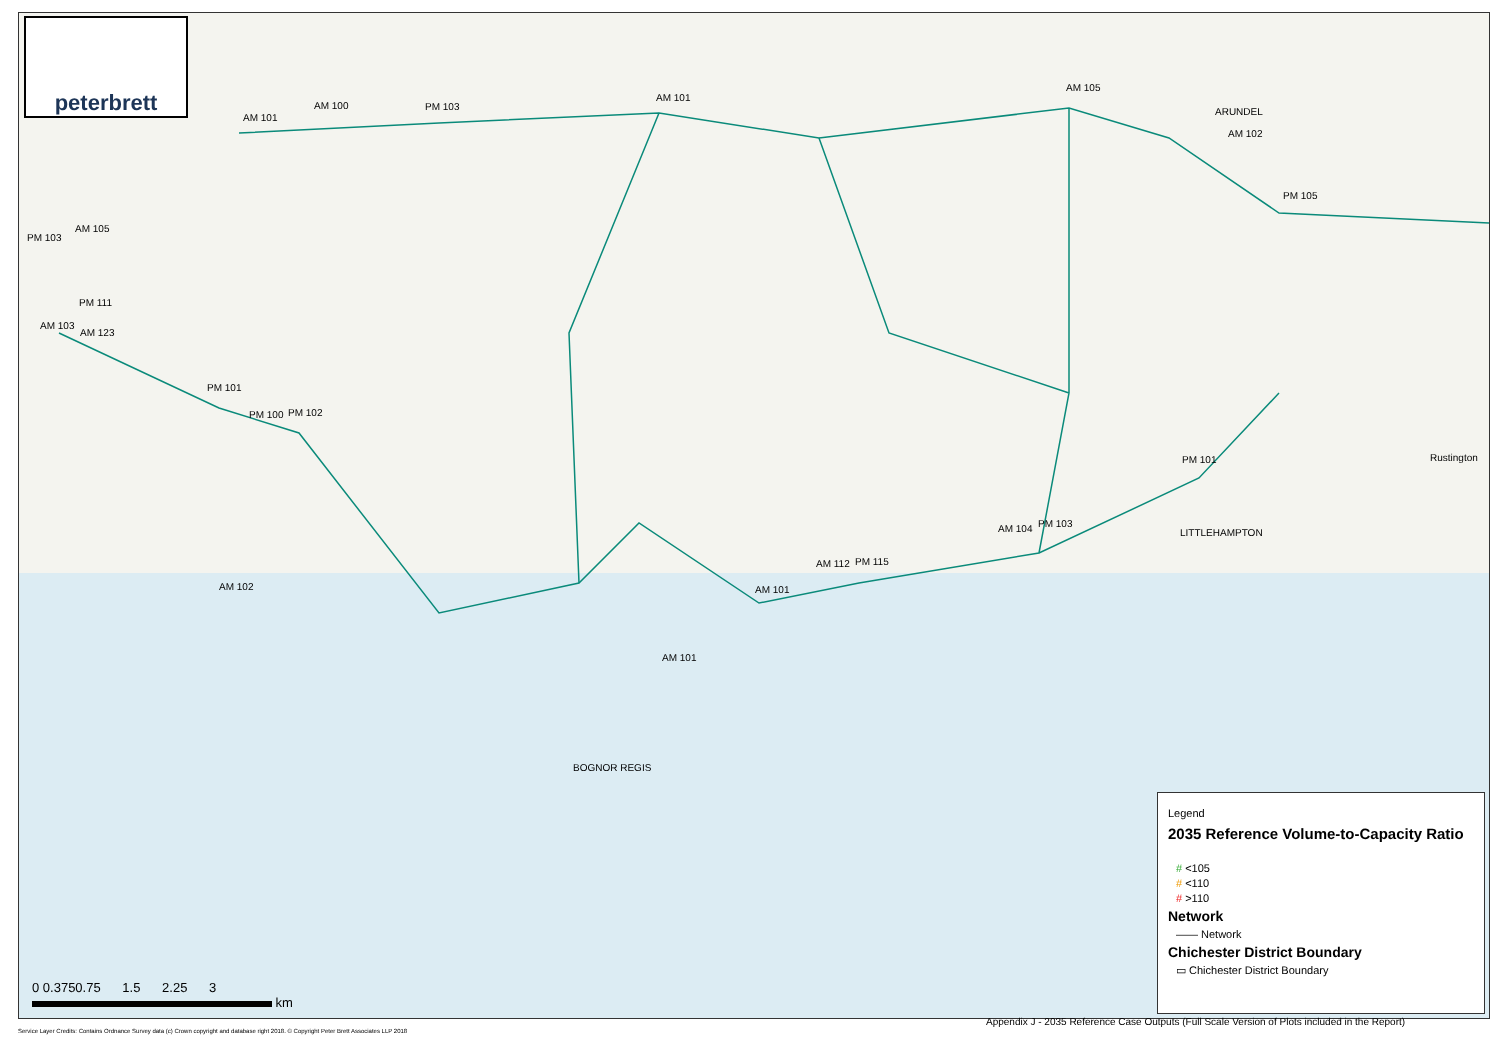peterbrett
AM 101
AM 100 PM 103
AM 101
AM 105
AM 102
ARUNDEL
PM 105
AM 105
PM 103
PM 111
AM 103
AM 123
PM 101
PM 100 PM 102
PM 101 Rustington
LITTLEHAMPTON AM 104 PM 103
AM 112 PM 115
AM 101 AM 102
AM 101
BOGNOR REGIS
Legend
2035 Reference Volume-to-Capacity Ratio
# <105
# <110
# >110
Network
—— Network
Chichester District Boundary
▭ Chichester District Boundary
0 0.3750.75 1.5 2.25 3
km
Appendix J - 2035 Reference Case Outputs (Full Scale Version of Plots included in the Report)
Service Layer Credits: Contains Ordnance Survey data (c) Crown copyright and database right 2018. © Copyright Peter Brett Associates LLP 2018